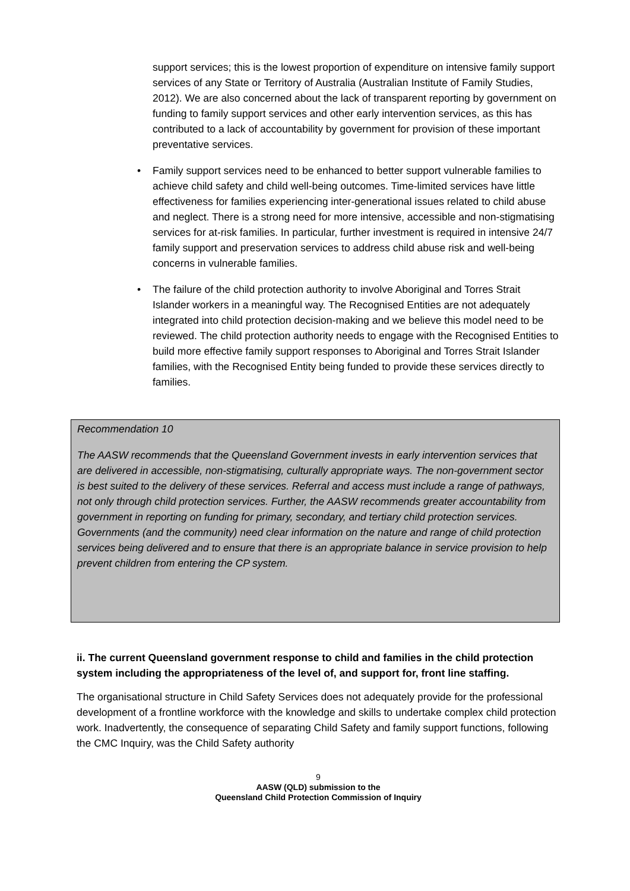support services; this is the lowest proportion of expenditure on intensive family support services of any State or Territory of Australia (Australian Institute of Family Studies, 2012). We are also concerned about the lack of transparent reporting by government on funding to family support services and other early intervention services, as this has contributed to a lack of accountability by government for provision of these important preventative services.
• Family support services need to be enhanced to better support vulnerable families to achieve child safety and child well-being outcomes. Time-limited services have little effectiveness for families experiencing inter-generational issues related to child abuse and neglect. There is a strong need for more intensive, accessible and non-stigmatising services for at-risk families. In particular, further investment is required in intensive 24/7 family support and preservation services to address child abuse risk and well-being concerns in vulnerable families.
• The failure of the child protection authority to involve Aboriginal and Torres Strait Islander workers in a meaningful way. The Recognised Entities are not adequately integrated into child protection decision-making and we believe this model need to be reviewed. The child protection authority needs to engage with the Recognised Entities to build more effective family support responses to Aboriginal and Torres Strait Islander families, with the Recognised Entity being funded to provide these services directly to families.
Recommendation 10
The AASW recommends that the Queensland Government invests in early intervention services that are delivered in accessible, non-stigmatising, culturally appropriate ways. The non-government sector is best suited to the delivery of these services. Referral and access must include a range of pathways, not only through child protection services. Further, the AASW recommends greater accountability from government in reporting on funding for primary, secondary, and tertiary child protection services. Governments (and the community) need clear information on the nature and range of child protection services being delivered and to ensure that there is an appropriate balance in service provision to help prevent children from entering the CP system.
ii. The current Queensland government response to child and families in the child protection system including the appropriateness of the level of, and support for, front line staffing.
The organisational structure in Child Safety Services does not adequately provide for the professional development of a frontline workforce with the knowledge and skills to undertake complex child protection work. Inadvertently, the consequence of separating Child Safety and family support functions, following the CMC Inquiry, was the Child Safety authority
9
AASW (QLD) submission to the
Queensland Child Protection Commission of Inquiry